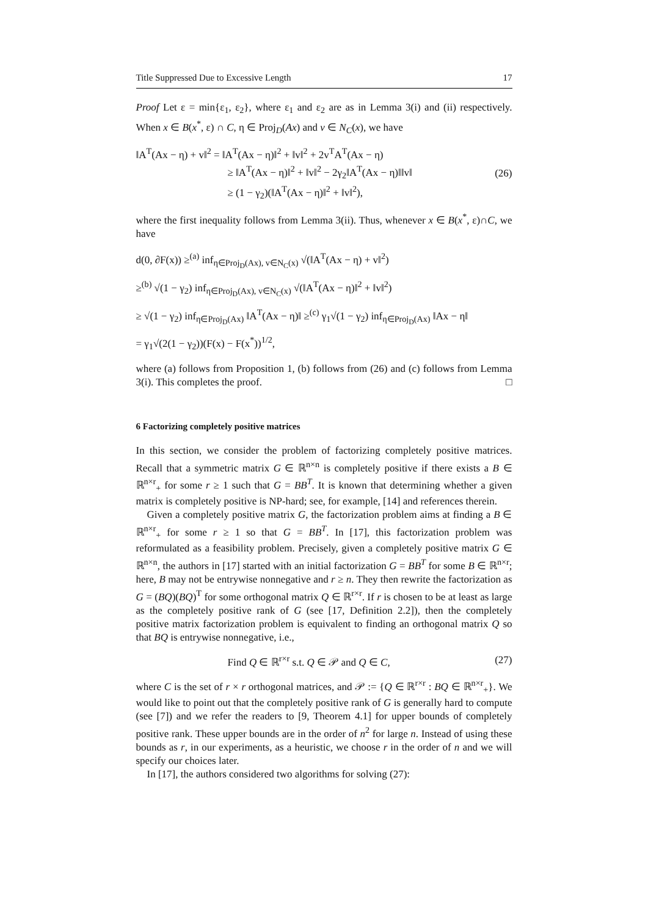Title Suppressed Due to Excessive Length 17
Proof Let ε = min{ε<sub>1</sub>, ε<sub>2</sub>}, where ε<sub>1</sub> and ε<sub>2</sub> are as in Lemma 3(i) and (ii) respectively. When x ∈ B(x<sup>*</sup>, ε) ∩ C, η ∈ Proj<sub>D</sub>(Ax) and v ∈ N<sub>C</sub>(x), we have
‖A<sup>T</sup>(Ax − η) + v‖<sup>2</sup> = ‖A<sup>T</sup>(Ax − η)‖<sup>2</sup> + ‖v‖<sup>2</sup> + 2v<sup>T</sup>A<sup>T</sup>(Ax − η)
≥ ‖A<sup>T</sup>(Ax − η)‖<sup>2</sup> + ‖v‖<sup>2</sup> − 2γ<sub>2</sub>‖A<sup>T</sup>(Ax − η)‖‖v‖
≥ (1 − γ<sub>2</sub>)(‖A<sup>T</sup>(Ax − η)‖<sup>2</sup> + ‖v‖<sup>2</sup>),
(26)
where the first inequality follows from Lemma 3(ii). Thus, whenever x ∈ B(x<sup>*</sup>, ε)∩C, we have
d(0, ∂F(x)) ≥<sup>(a)</sup> inf<sub>η∈Proj<sub>D</sub>(Ax), v∈N<sub>C</sub>(x)</sub> √(‖A<sup>T</sup>(Ax − η) + v‖<sup>2</sup>)
≥<sup>(b)</sup> √(1 − γ<sub>2</sub>) inf<sub>η∈Proj<sub>D</sub>(Ax), v∈N<sub>C</sub>(x)</sub> √(‖A<sup>T</sup>(Ax − η)‖<sup>2</sup> + ‖v‖<sup>2</sup>)
≥ √(1 − γ<sub>2</sub>) inf<sub>η∈Proj<sub>D</sub>(Ax)</sub> ‖A<sup>T</sup>(Ax − η)‖ ≥<sup>(c)</sup> γ<sub>1</sub>√(1 − γ<sub>2</sub>) inf<sub>η∈Proj<sub>D</sub>(Ax)</sub> ‖Ax − η‖
= γ<sub>1</sub>√(2(1 − γ<sub>2</sub>))(F(x) − F(x<sup>*</sup>))<sup>1/2</sup>,
where (a) follows from Proposition 1, (b) follows from (26) and (c) follows from Lemma 3(i). This completes the proof. □
6 Factorizing completely positive matrices
In this section, we consider the problem of factorizing completely positive matrices. Recall that a symmetric matrix G ∈ ℝ<sup>n×n</sup> is completely positive if there exists a B ∈ ℝ<sup>n×r</sup><sub>+</sub> for some r ≥ 1 such that G = BB<sup>T</sup>. It is known that determining whether a given matrix is completely positive is NP-hard; see, for example, [14] and references therein.
Given a completely positive matrix G, the factorization problem aims at finding a B ∈ ℝ<sup>n×r</sup><sub>+</sub> for some r ≥ 1 so that G = BB<sup>T</sup>. In [17], this factorization problem was reformulated as a feasibility problem. Precisely, given a completely positive matrix G ∈ ℝ<sup>n×n</sup>, the authors in [17] started with an initial factorization G = BB<sup>T</sup> for some B ∈ ℝ<sup>n×r</sup>; here, B may not be entrywise nonnegative and r ≥ n. They then rewrite the factorization as G = (BQ)(BQ)<sup>T</sup> for some orthogonal matrix Q ∈ ℝ<sup>r×r</sup>. If r is chosen to be at least as large as the completely positive rank of G (see [17, Definition 2.2]), then the completely positive matrix factorization problem is equivalent to finding an orthogonal matrix Q so that BQ is entrywise nonnegative, i.e.,
Find Q ∈ ℝ<sup>r×r</sup> s.t. Q ∈ 𝒫 and Q ∈ C, (27)
where C is the set of r × r orthogonal matrices, and 𝒫 := {Q ∈ ℝ<sup>r×r</sup> : BQ ∈ ℝ<sup>n×r</sup><sub>+</sub>}. We would like to point out that the completely positive rank of G is generally hard to compute (see [7]) and we refer the readers to [9, Theorem 4.1] for upper bounds of completely positive rank. These upper bounds are in the order of n<sup>2</sup> for large n. Instead of using these bounds as r, in our experiments, as a heuristic, we choose r in the order of n and we will specify our choices later.
In [17], the authors considered two algorithms for solving (27):